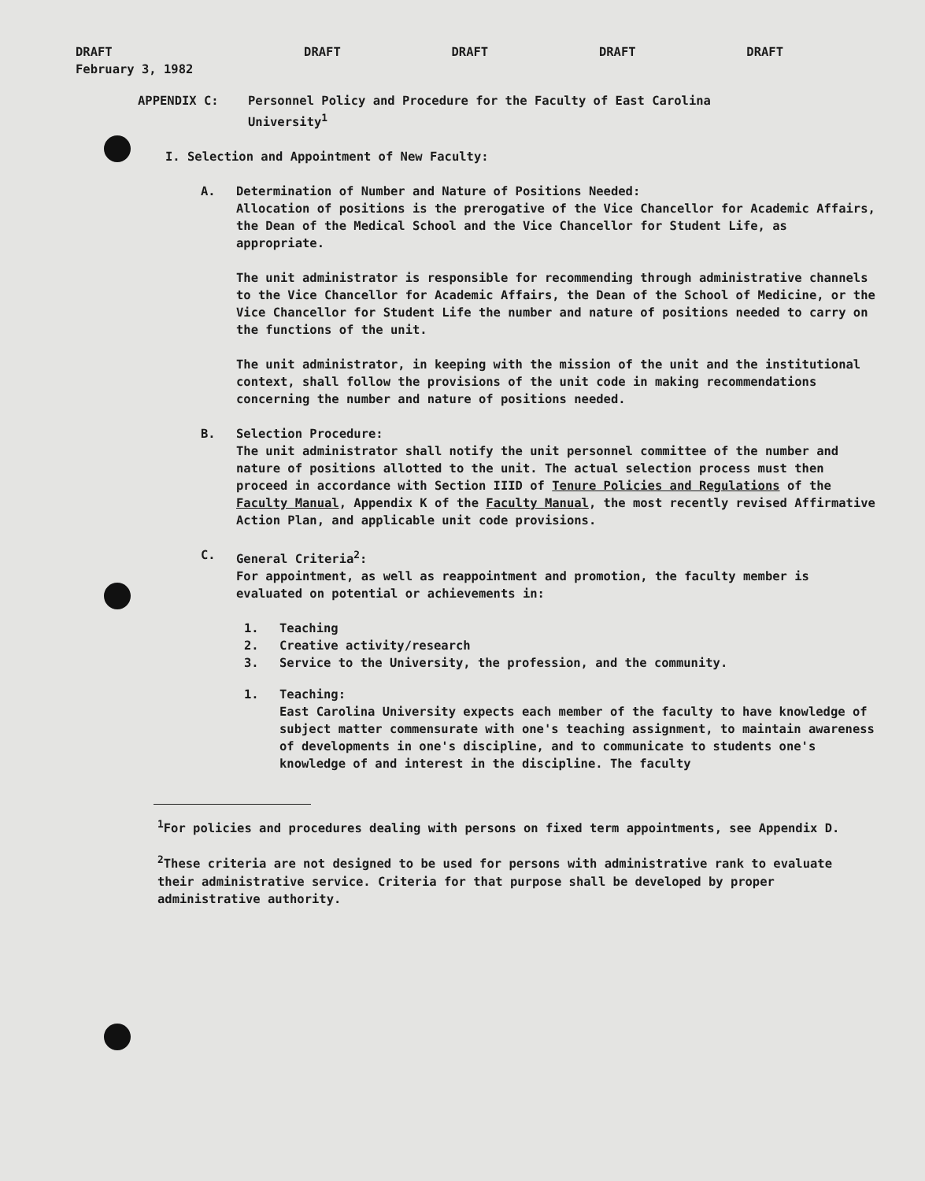DRAFT
February 3, 1982
DRAFT DRAFT DRAFT DRAFT
APPENDIX C: Personnel Policy and Procedure for the Faculty of East Carolina
University<sup>1</sup>
I. Selection and Appointment of New Faculty:
A. Determination of Number and Nature of Positions Needed:
Allocation of positions is the prerogative of the Vice Chancellor for Academic Affairs, the Dean of the Medical School and the Vice Chancellor for Student Life, as appropriate.
The unit administrator is responsible for recommending through administrative channels to the Vice Chancellor for Academic Affairs, the Dean of the School of Medicine, or the Vice Chancellor for Student Life the number and nature of positions needed to carry on the functions of the unit.
The unit administrator, in keeping with the mission of the unit and the institutional context, shall follow the provisions of the unit code in making recommendations concerning the number and nature of positions needed.
B. Selection Procedure:
The unit administrator shall notify the unit personnel committee of the number and nature of positions allotted to the unit. The actual selection process must then proceed in accordance with Section IIID of Tenure Policies and Regulations of the Faculty Manual, Appendix K of the Faculty Manual, the most recently revised Affirmative Action Plan, and applicable unit code provisions.
C. General Criteria<sup>2</sup>:
For appointment, as well as reappointment and promotion, the faculty member is evaluated on potential or achievements in:
1. Teaching
2. Creative activity/research
3. Service to the University, the profession, and the community.
1. Teaching:
East Carolina University expects each member of the faculty to have knowledge of subject matter commensurate with one's teaching assignment, to maintain awareness of developments in one's discipline, and to communicate to students one's knowledge of and interest in the discipline. The faculty
<sup>1</sup> For policies and procedures dealing with persons on fixed term appointments, see Appendix D.
<sup>2</sup> These criteria are not designed to be used for persons with administrative rank to evaluate their administrative service. Criteria for that purpose shall be developed by proper administrative authority.